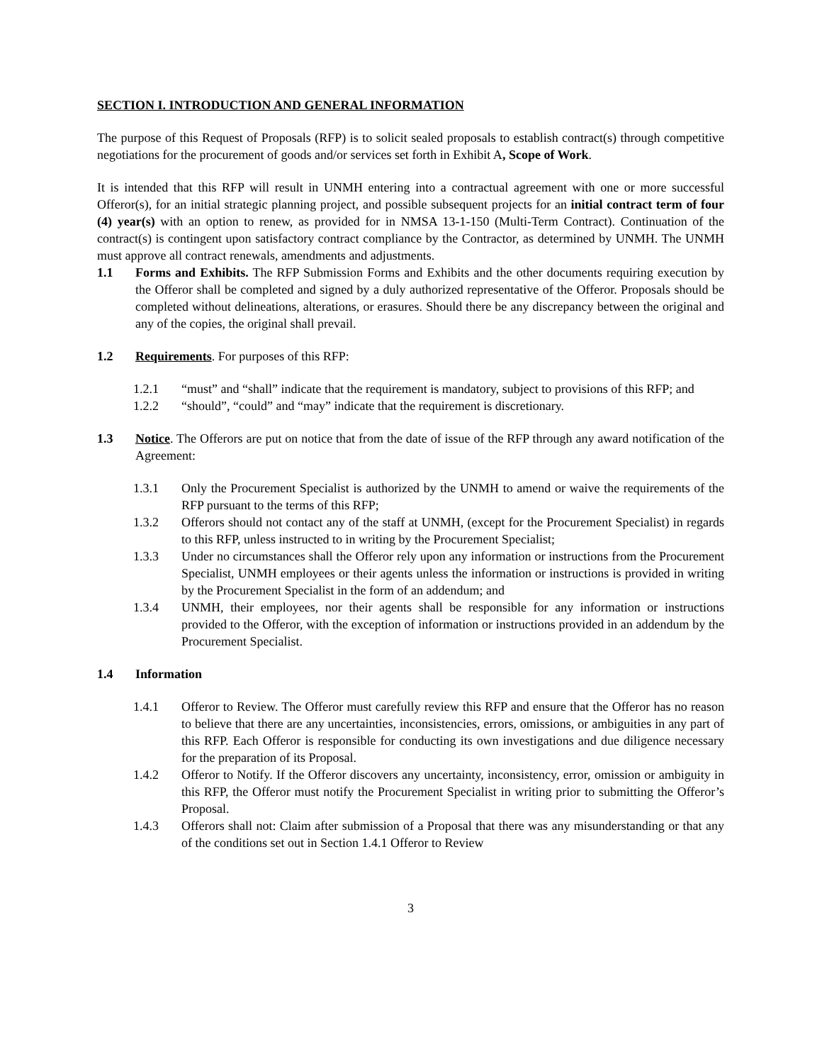SECTION I. INTRODUCTION AND GENERAL INFORMATION
The purpose of this Request of Proposals (RFP) is to solicit sealed proposals to establish contract(s) through competitive negotiations for the procurement of goods and/or services set forth in Exhibit A, Scope of Work.
It is intended that this RFP will result in UNMH entering into a contractual agreement with one or more successful Offeror(s), for an initial strategic planning project, and possible subsequent projects for an initial contract term of four (4) year(s) with an option to renew, as provided for in NMSA 13-1-150 (Multi-Term Contract). Continuation of the contract(s) is contingent upon satisfactory contract compliance by the Contractor, as determined by UNMH. The UNMH must approve all contract renewals, amendments and adjustments.
1.1 Forms and Exhibits. The RFP Submission Forms and Exhibits and the other documents requiring execution by the Offeror shall be completed and signed by a duly authorized representative of the Offeror. Proposals should be completed without delineations, alterations, or erasures. Should there be any discrepancy between the original and any of the copies, the original shall prevail.
1.2 Requirements. For purposes of this RFP:
1.2.1 “must” and “shall” indicate that the requirement is mandatory, subject to provisions of this RFP; and
1.2.2 “should”, “could” and “may” indicate that the requirement is discretionary.
1.3 Notice. The Offerors are put on notice that from the date of issue of the RFP through any award notification of the Agreement:
1.3.1 Only the Procurement Specialist is authorized by the UNMH to amend or waive the requirements of the RFP pursuant to the terms of this RFP;
1.3.2 Offerors should not contact any of the staff at UNMH, (except for the Procurement Specialist) in regards to this RFP, unless instructed to in writing by the Procurement Specialist;
1.3.3 Under no circumstances shall the Offeror rely upon any information or instructions from the Procurement Specialist, UNMH employees or their agents unless the information or instructions is provided in writing by the Procurement Specialist in the form of an addendum; and
1.3.4 UNMH, their employees, nor their agents shall be responsible for any information or instructions provided to the Offeror, with the exception of information or instructions provided in an addendum by the Procurement Specialist.
1.4 Information
1.4.1 Offeror to Review. The Offeror must carefully review this RFP and ensure that the Offeror has no reason to believe that there are any uncertainties, inconsistencies, errors, omissions, or ambiguities in any part of this RFP. Each Offeror is responsible for conducting its own investigations and due diligence necessary for the preparation of its Proposal.
1.4.2 Offeror to Notify. If the Offeror discovers any uncertainty, inconsistency, error, omission or ambiguity in this RFP, the Offeror must notify the Procurement Specialist in writing prior to submitting the Offeror’s Proposal.
1.4.3 Offerors shall not: Claim after submission of a Proposal that there was any misunderstanding or that any of the conditions set out in Section 1.4.1 Offeror to Review
3